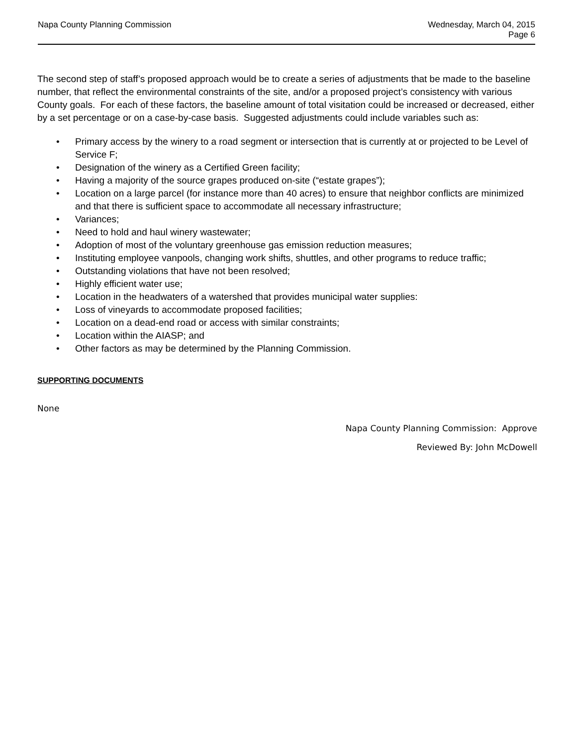Napa County Planning Commission
Wednesday, March 04, 2015
Page 6
The second step of staff’s proposed approach would be to create a series of adjustments that be made to the baseline number, that reflect the environmental constraints of the site, and/or a proposed project’s consistency with various County goals. For each of these factors, the baseline amount of total visitation could be increased or decreased, either by a set percentage or on a case-by-case basis. Suggested adjustments could include variables such as:
• Primary access by the winery to a road segment or intersection that is currently at or projected to be Level of Service F;
• Designation of the winery as a Certified Green facility;
• Having a majority of the source grapes produced on-site (“estate grapes”);
• Location on a large parcel (for instance more than 40 acres) to ensure that neighbor conflicts are minimized and that there is sufficient space to accommodate all necessary infrastructure;
• Variances;
• Need to hold and haul winery wastewater;
• Adoption of most of the voluntary greenhouse gas emission reduction measures;
• Instituting employee vanpools, changing work shifts, shuttles, and other programs to reduce traffic;
• Outstanding violations that have not been resolved;
• Highly efficient water use;
• Location in the headwaters of a watershed that provides municipal water supplies:
• Loss of vineyards to accommodate proposed facilities;
• Location on a dead-end road or access with similar constraints;
• Location within the AIASP; and
• Other factors as may be determined by the Planning Commission.
SUPPORTING DOCUMENTS
None
Napa County Planning Commission: Approve
Reviewed By: John McDowell